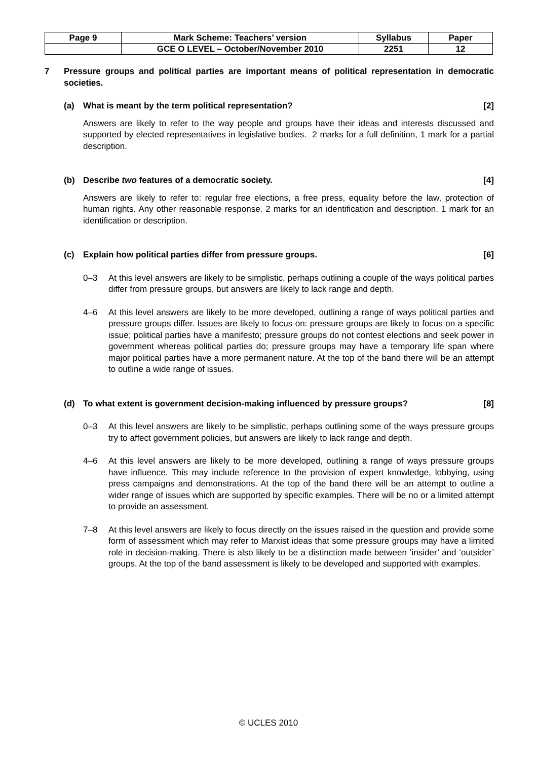| Page 9 | Mark Scheme: Teachers’ version | Syllabus | Paper |
| | GCE O LEVEL – October/November 2010 | 2251 | 12 |
7 Pressure groups and political parties are important means of political representation in democratic societies.
(a) What is meant by the term political representation?
[2]
Answers are likely to refer to the way people and groups have their ideas and interests discussed and supported by elected representatives in legislative bodies. 2 marks for a full definition, 1 mark for a partial description.
(b) Describe two features of a democratic society.
[4]
Answers are likely to refer to: regular free elections, a free press, equality before the law, protection of human rights. Any other reasonable response. 2 marks for an identification and description. 1 mark for an identification or description.
(c) Explain how political parties differ from pressure groups.
[6]
0–3 At this level answers are likely to be simplistic, perhaps outlining a couple of the ways political parties differ from pressure groups, but answers are likely to lack range and depth.
4–6 At this level answers are likely to be more developed, outlining a range of ways political parties and pressure groups differ. Issues are likely to focus on: pressure groups are likely to focus on a specific issue; political parties have a manifesto; pressure groups do not contest elections and seek power in government whereas political parties do; pressure groups may have a temporary life span where major political parties have a more permanent nature. At the top of the band there will be an attempt to outline a wide range of issues.
(d) To what extent is government decision-making influenced by pressure groups?
[8]
0–3 At this level answers are likely to be simplistic, perhaps outlining some of the ways pressure groups try to affect government policies, but answers are likely to lack range and depth.
4–6 At this level answers are likely to be more developed, outlining a range of ways pressure groups have influence. This may include reference to the provision of expert knowledge, lobbying, using press campaigns and demonstrations. At the top of the band there will be an attempt to outline a wider range of issues which are supported by specific examples. There will be no or a limited attempt to provide an assessment.
7–8 At this level answers are likely to focus directly on the issues raised in the question and provide some form of assessment which may refer to Marxist ideas that some pressure groups may have a limited role in decision-making. There is also likely to be a distinction made between ‘insider’ and ‘outsider’ groups. At the top of the band assessment is likely to be developed and supported with examples.
© UCLES 2010